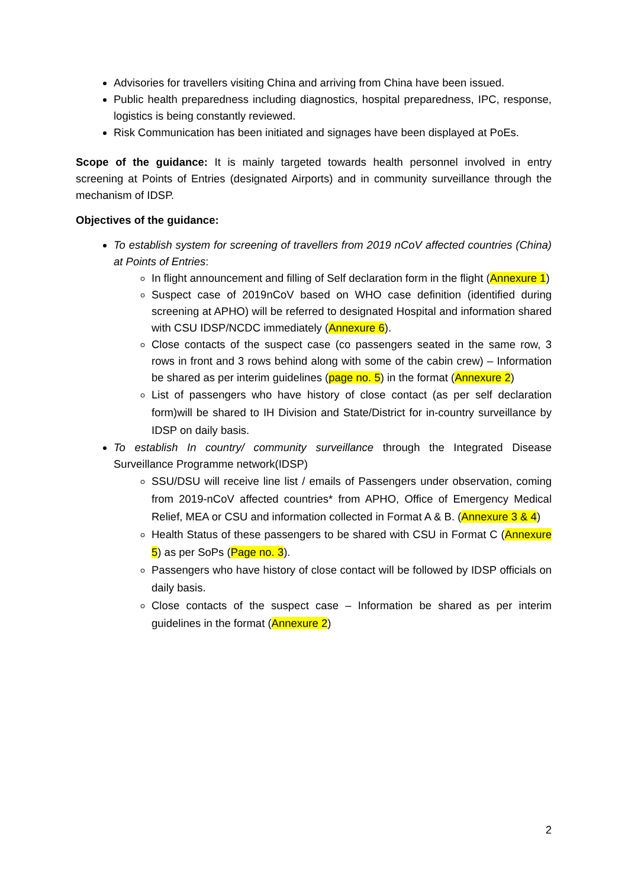Advisories for travellers visiting China and arriving from China have been issued.
Public health preparedness including diagnostics, hospital preparedness, IPC, response, logistics is being constantly reviewed.
Risk Communication has been initiated and signages have been displayed at PoEs.
Scope of the guidance: It is mainly targeted towards health personnel involved in entry screening at Points of Entries (designated Airports) and in community surveillance through the mechanism of IDSP.
Objectives of the guidance:
To establish system for screening of travellers from 2019 nCoV affected countries (China) at Points of Entries:
In flight announcement and filling of Self declaration form in the flight (Annexure 1)
Suspect case of 2019nCoV based on WHO case definition (identified during screening at APHO) will be referred to designated Hospital and information shared with CSU IDSP/NCDC immediately (Annexure 6).
Close contacts of the suspect case (co passengers seated in the same row, 3 rows in front and 3 rows behind along with some of the cabin crew) – Information be shared as per interim guidelines (page no. 5) in the format (Annexure 2)
List of passengers who have history of close contact (as per self declaration form)will be shared to IH Division and State/District for in-country surveillance by IDSP on daily basis.
To establish In country/ community surveillance through the Integrated Disease Surveillance Programme network(IDSP)
SSU/DSU will receive line list / emails of Passengers under observation, coming from 2019-nCoV affected countries* from APHO, Office of Emergency Medical Relief, MEA or CSU and information collected in Format A & B. (Annexure 3 & 4)
Health Status of these passengers to be shared with CSU in Format C (Annexure 5) as per SoPs (Page no. 3).
Passengers who have history of close contact will be followed by IDSP officials on daily basis.
Close contacts of the suspect case – Information be shared as per interim guidelines in the format (Annexure 2)
2